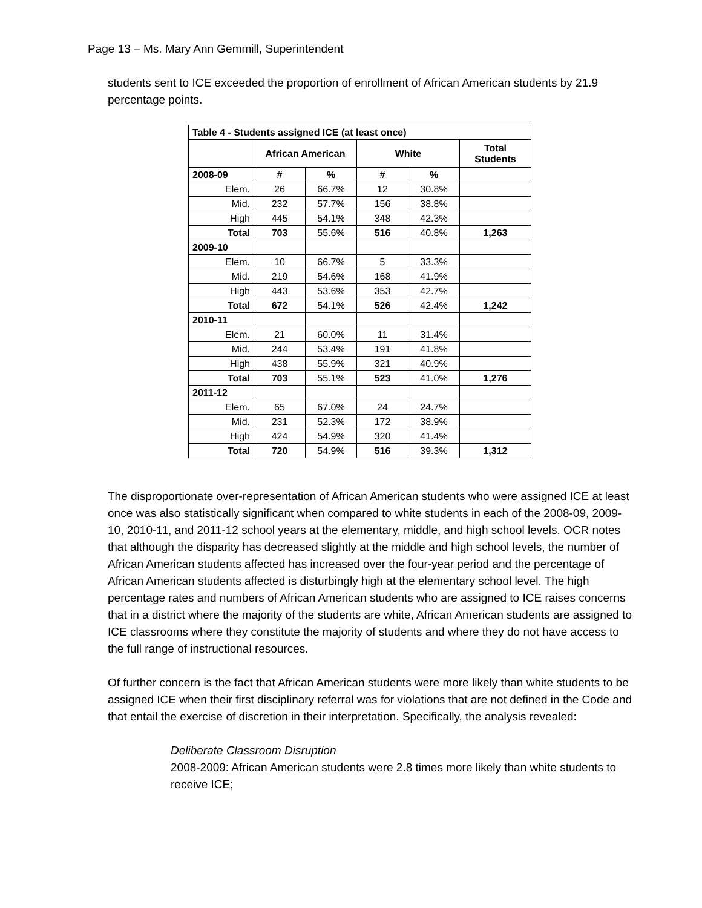Page 13 – Ms. Mary Ann Gemmill, Superintendent
students sent to ICE exceeded the proportion of enrollment of African American students by 21.9 percentage points.
| Table 4 - Students assigned ICE (at least once) | | | | | |
| --- | --- | --- | --- | --- | --- |
| | African American | | White | | Total Students |
| 2008-09 | # | % | # | % | |
| Elem. | 26 | 66.7% | 12 | 30.8% | |
| Mid. | 232 | 57.7% | 156 | 38.8% | |
| High | 445 | 54.1% | 348 | 42.3% | |
| Total | 703 | 55.6% | 516 | 40.8% | 1,263 |
| 2009-10 | | | | | |
| Elem. | 10 | 66.7% | 5 | 33.3% | |
| Mid. | 219 | 54.6% | 168 | 41.9% | |
| High | 443 | 53.6% | 353 | 42.7% | |
| Total | 672 | 54.1% | 526 | 42.4% | 1,242 |
| 2010-11 | | | | | |
| Elem. | 21 | 60.0% | 11 | 31.4% | |
| Mid. | 244 | 53.4% | 191 | 41.8% | |
| High | 438 | 55.9% | 321 | 40.9% | |
| Total | 703 | 55.1% | 523 | 41.0% | 1,276 |
| 2011-12 | | | | | |
| Elem. | 65 | 67.0% | 24 | 24.7% | |
| Mid. | 231 | 52.3% | 172 | 38.9% | |
| High | 424 | 54.9% | 320 | 41.4% | |
| Total | 720 | 54.9% | 516 | 39.3% | 1,312 |
The disproportionate over-representation of African American students who were assigned ICE at least once was also statistically significant when compared to white students in each of the 2008-09, 2009-10, 2010-11, and 2011-12 school years at the elementary, middle, and high school levels. OCR notes that although the disparity has decreased slightly at the middle and high school levels, the number of African American students affected has increased over the four-year period and the percentage of African American students affected is disturbingly high at the elementary school level. The high percentage rates and numbers of African American students who are assigned to ICE raises concerns that in a district where the majority of the students are white, African American students are assigned to ICE classrooms where they constitute the majority of students and where they do not have access to the full range of instructional resources.
Of further concern is the fact that African American students were more likely than white students to be assigned ICE when their first disciplinary referral was for violations that are not defined in the Code and that entail the exercise of discretion in their interpretation. Specifically, the analysis revealed:
Deliberate Classroom Disruption
2008-2009: African American students were 2.8 times more likely than white students to receive ICE;